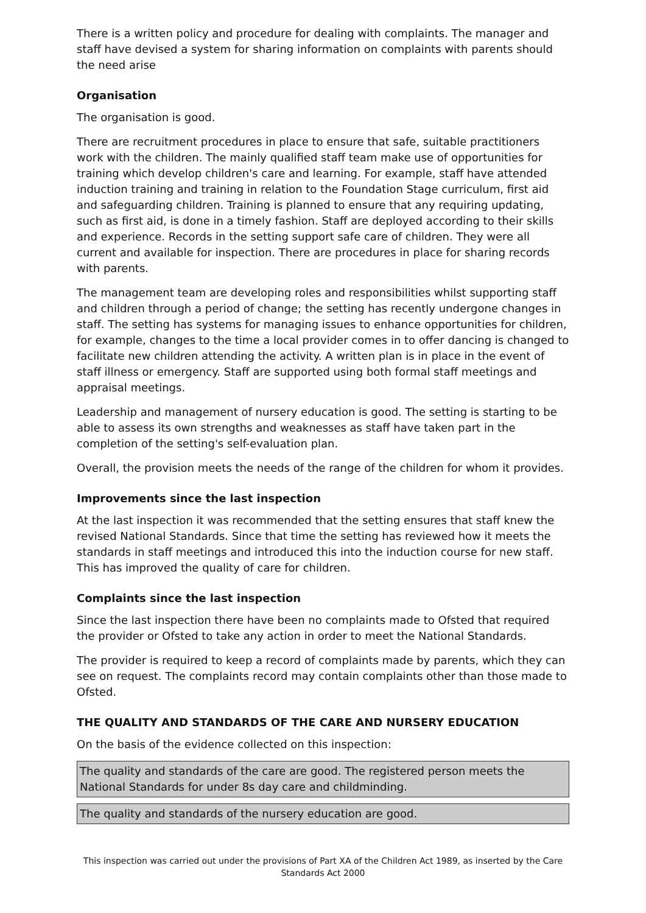There is a written policy and procedure for dealing with complaints. The manager and staff have devised a system for sharing information on complaints with parents should the need arise
Organisation
The organisation is good.
There are recruitment procedures in place to ensure that safe, suitable practitioners work with the children. The mainly qualified staff team make use of opportunities for training which develop children's care and learning. For example, staff have attended induction training and training in relation to the Foundation Stage curriculum, first aid and safeguarding children. Training is planned to ensure that any requiring updating, such as first aid, is done in a timely fashion. Staff are deployed according to their skills and experience. Records in the setting support safe care of children. They were all current and available for inspection. There are procedures in place for sharing records with parents.
The management team are developing roles and responsibilities whilst supporting staff and children through a period of change; the setting has recently undergone changes in staff. The setting has systems for managing issues to enhance opportunities for children, for example, changes to the time a local provider comes in to offer dancing is changed to facilitate new children attending the activity. A written plan is in place in the event of staff illness or emergency. Staff are supported using both formal staff meetings and appraisal meetings.
Leadership and management of nursery education is good. The setting is starting to be able to assess its own strengths and weaknesses as staff have taken part in the completion of the setting's self-evaluation plan.
Overall, the provision meets the needs of the range of the children for whom it provides.
Improvements since the last inspection
At the last inspection it was recommended that the setting ensures that staff knew the revised National Standards. Since that time the setting has reviewed how it meets the standards in staff meetings and introduced this into the induction course for new staff. This has improved the quality of care for children.
Complaints since the last inspection
Since the last inspection there have been no complaints made to Ofsted that required the provider or Ofsted to take any action in order to meet the National Standards.
The provider is required to keep a record of complaints made by parents, which they can see on request. The complaints record may contain complaints other than those made to Ofsted.
THE QUALITY AND STANDARDS OF THE CARE AND NURSERY EDUCATION
On the basis of the evidence collected on this inspection:
The quality and standards of the care are good. The registered person meets the National Standards for under 8s day care and childminding.
The quality and standards of the nursery education are good.
This inspection was carried out under the provisions of Part XA of the Children Act 1989, as inserted by the Care Standards Act 2000